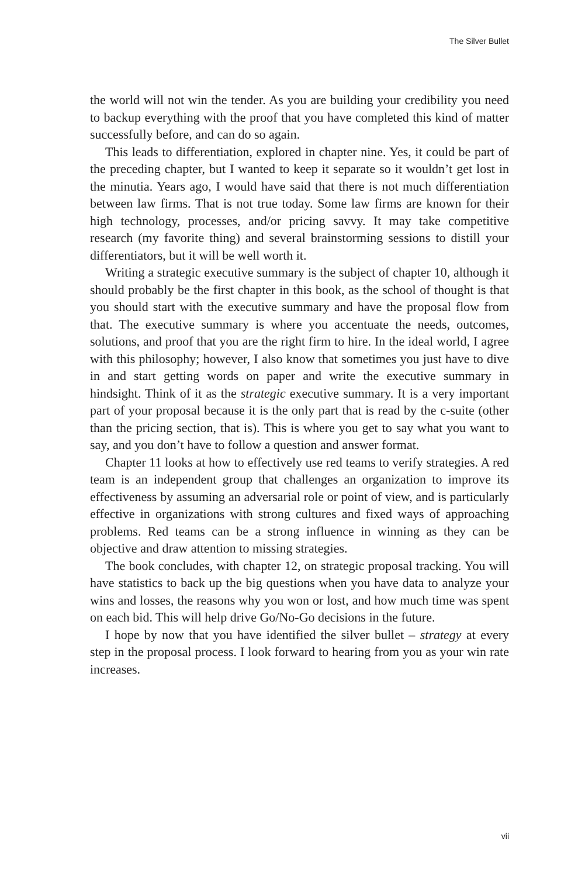The Silver Bullet
the world will not win the tender. As you are building your credibility you need to backup everything with the proof that you have completed this kind of matter successfully before, and can do so again.
This leads to differentiation, explored in chapter nine. Yes, it could be part of the preceding chapter, but I wanted to keep it separate so it wouldn’t get lost in the minutia. Years ago, I would have said that there is not much differentiation between law firms. That is not true today. Some law firms are known for their high technology, processes, and/or pricing savvy. It may take competitive research (my favorite thing) and several brainstorming sessions to distill your differentiators, but it will be well worth it.
Writing a strategic executive summary is the subject of chapter 10, although it should probably be the first chapter in this book, as the school of thought is that you should start with the executive summary and have the proposal flow from that. The executive summary is where you accentuate the needs, outcomes, solutions, and proof that you are the right firm to hire. In the ideal world, I agree with this philosophy; however, I also know that sometimes you just have to dive in and start getting words on paper and write the executive summary in hindsight. Think of it as the strategic executive summary. It is a very important part of your proposal because it is the only part that is read by the c-suite (other than the pricing section, that is). This is where you get to say what you want to say, and you don’t have to follow a question and answer format.
Chapter 11 looks at how to effectively use red teams to verify strategies. A red team is an independent group that challenges an organization to improve its effectiveness by assuming an adversarial role or point of view, and is particularly effective in organizations with strong cultures and fixed ways of approaching problems. Red teams can be a strong influence in winning as they can be objective and draw attention to missing strategies.
The book concludes, with chapter 12, on strategic proposal tracking. You will have statistics to back up the big questions when you have data to analyze your wins and losses, the reasons why you won or lost, and how much time was spent on each bid. This will help drive Go/No-Go decisions in the future.
I hope by now that you have identified the silver bullet – strategy at every step in the proposal process. I look forward to hearing from you as your win rate increases.
vii